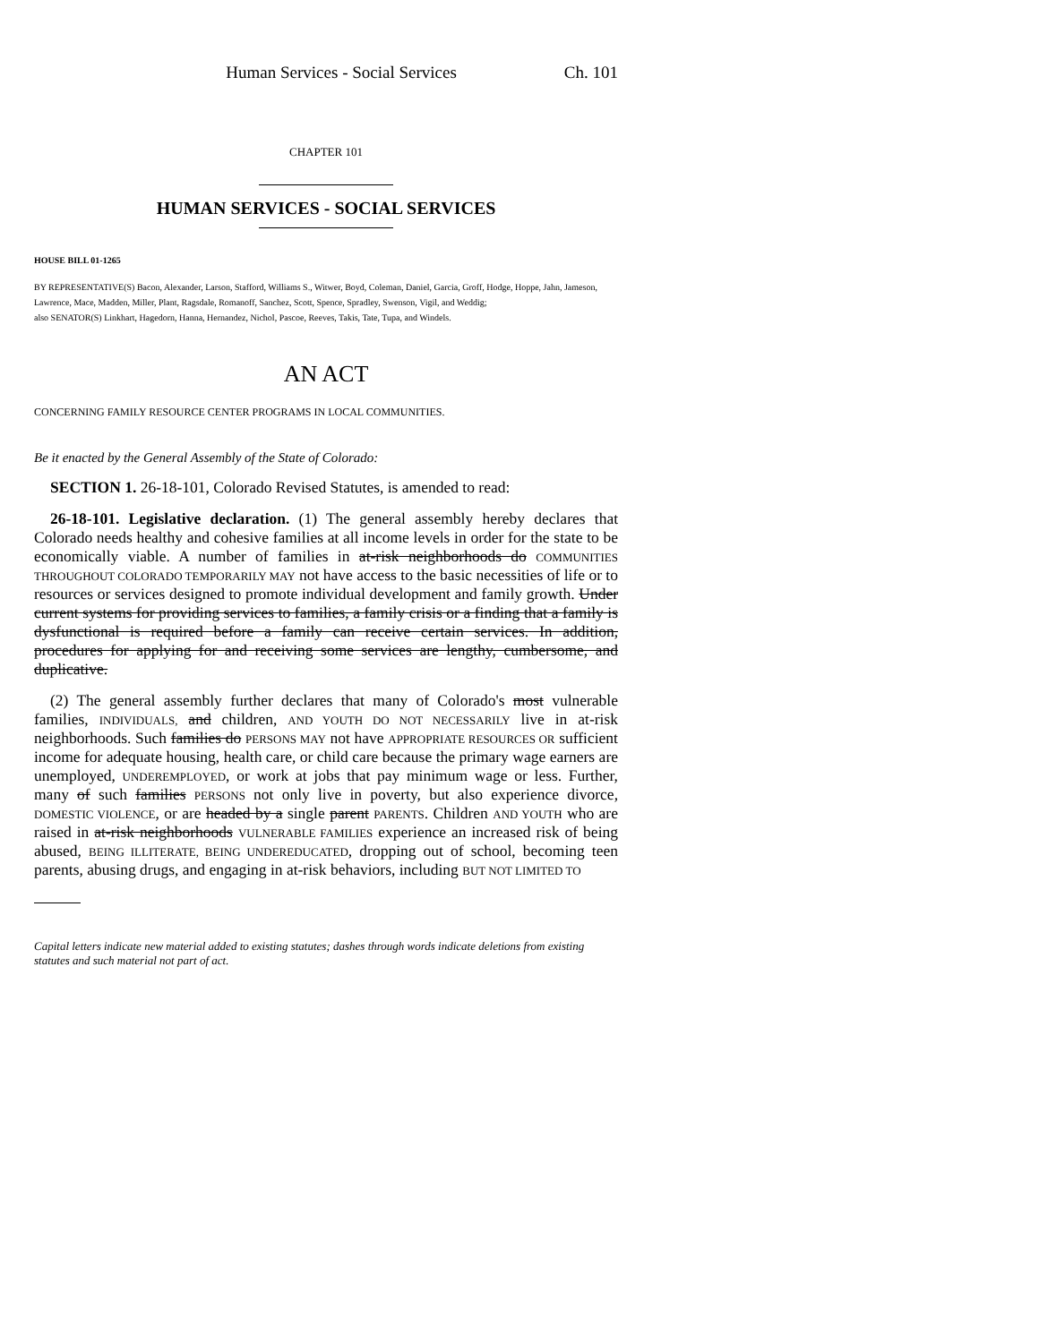Human Services - Social Services Ch. 101
CHAPTER 101
HUMAN SERVICES - SOCIAL SERVICES
HOUSE BILL 01-1265
BY REPRESENTATIVE(S) Bacon, Alexander, Larson, Stafford, Williams S., Witwer, Boyd, Coleman, Daniel, Garcia, Groff, Hodge, Hoppe, Jahn, Jameson, Lawrence, Mace, Madden, Miller, Plant, Ragsdale, Romanoff, Sanchez, Scott, Spence, Spradley, Swenson, Vigil, and Weddig;
also SENATOR(S) Linkhart, Hagedorn, Hanna, Hernandez, Nichol, Pascoe, Reeves, Takis, Tate, Tupa, and Windels.
AN ACT
CONCERNING FAMILY RESOURCE CENTER PROGRAMS IN LOCAL COMMUNITIES.
Be it enacted by the General Assembly of the State of Colorado:
SECTION 1. 26-18-101, Colorado Revised Statutes, is amended to read:
26-18-101. Legislative declaration. (1) The general assembly hereby declares that Colorado needs healthy and cohesive families at all income levels in order for the state to be economically viable. A number of families in at-risk neighborhoods do COMMUNITIES THROUGHOUT COLORADO TEMPORARILY MAY not have access to the basic necessities of life or to resources or services designed to promote individual development and family growth. Under current systems for providing services to families, a family crisis or a finding that a family is dysfunctional is required before a family can receive certain services. In addition, procedures for applying for and receiving some services are lengthy, cumbersome, and duplicative.
(2) The general assembly further declares that many of Colorado's most vulnerable families, INDIVIDUALS, and children, AND YOUTH DO NOT NECESSARILY live in at-risk neighborhoods. Such families do PERSONS MAY not have APPROPRIATE RESOURCES OR sufficient income for adequate housing, health care, or child care because the primary wage earners are unemployed, UNDEREMPLOYED, or work at jobs that pay minimum wage or less. Further, many of such families PERSONS not only live in poverty, but also experience divorce, DOMESTIC VIOLENCE, or are headed by a single parent PARENTS. Children AND YOUTH who are raised in at-risk neighborhoods VULNERABLE FAMILIES experience an increased risk of being abused, BEING ILLITERATE, BEING UNDEREDUCATED, dropping out of school, becoming teen parents, abusing drugs, and engaging in at-risk behaviors, including BUT NOT LIMITED TO
Capital letters indicate new material added to existing statutes; dashes through words indicate deletions from existing statutes and such material not part of act.